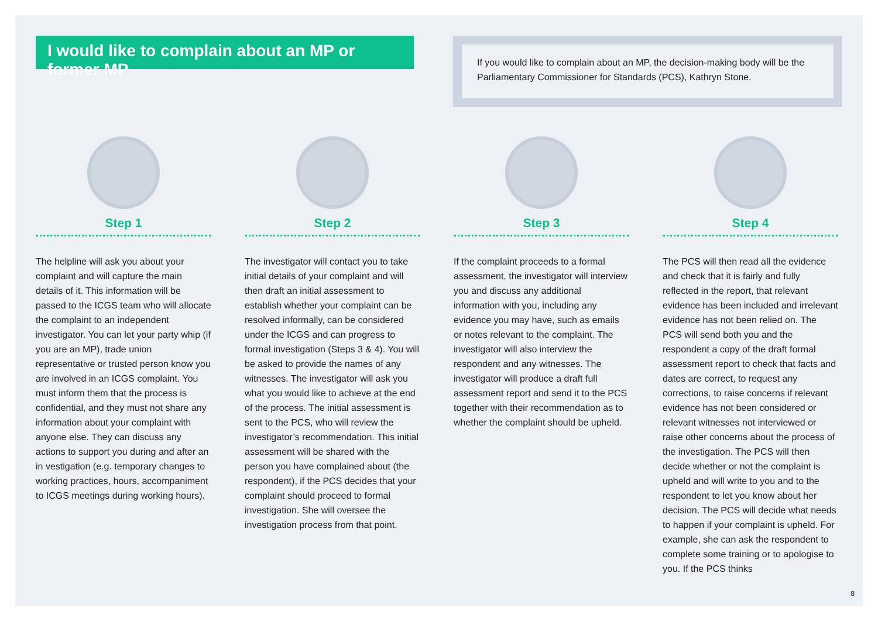I would like to complain about an MP or former MP
If you would like to complain about an MP, the decision-making body will be the Parliamentary Commissioner for Standards (PCS), Kathryn Stone.
Step 1
The helpline will ask you about your complaint and will capture the main details of it. This information will be passed to the ICGS team who will allocate the complaint to an independent investigator. You can let your party whip (if you are an MP), trade union representative or trusted person know you are involved in an ICGS complaint. You must inform them that the process is confidential, and they must not share any information about your complaint with anyone else. They can discuss any actions to support you during and after an in vestigation (e.g. temporary changes to working practices, hours, accompaniment to ICGS meetings during working hours).
Step 2
The investigator will contact you to take initial details of your complaint and will then draft an initial assessment to establish whether your complaint can be resolved informally, can be considered under the ICGS and can progress to formal investigation (Steps 3 & 4). You will be asked to provide the names of any witnesses. The investigator will ask you what you would like to achieve at the end of the process. The initial assessment is sent to the PCS, who will review the investigator’s recommendation. This initial assessment will be shared with the person you have complained about (the respondent), if the PCS decides that your complaint should proceed to formal investigation. She will oversee the investigation process from that point.
Step 3
If the complaint proceeds to a formal assessment, the investigator will interview you and discuss any additional information with you, including any evidence you may have, such as emails or notes relevant to the complaint. The investigator will also interview the respondent and any witnesses. The investigator will produce a draft full assessment report and send it to the PCS together with their recommendation as to whether the complaint should be upheld.
Step 4
The PCS will then read all the evidence and check that it is fairly and fully reflected in the report, that relevant evidence has been included and irrelevant evidence has not been relied on. The PCS will send both you and the respondent a copy of the draft formal assessment report to check that facts and dates are correct, to request any corrections, to raise concerns if relevant evidence has not been considered or relevant witnesses not interviewed or raise other concerns about the process of the investigation. The PCS will then decide whether or not the complaint is upheld and will write to you and to the respondent to let you know about her decision. The PCS will decide what needs to happen if your complaint is upheld. For example, she can ask the respondent to complete some training or to apologise to you. If the PCS thinks
8